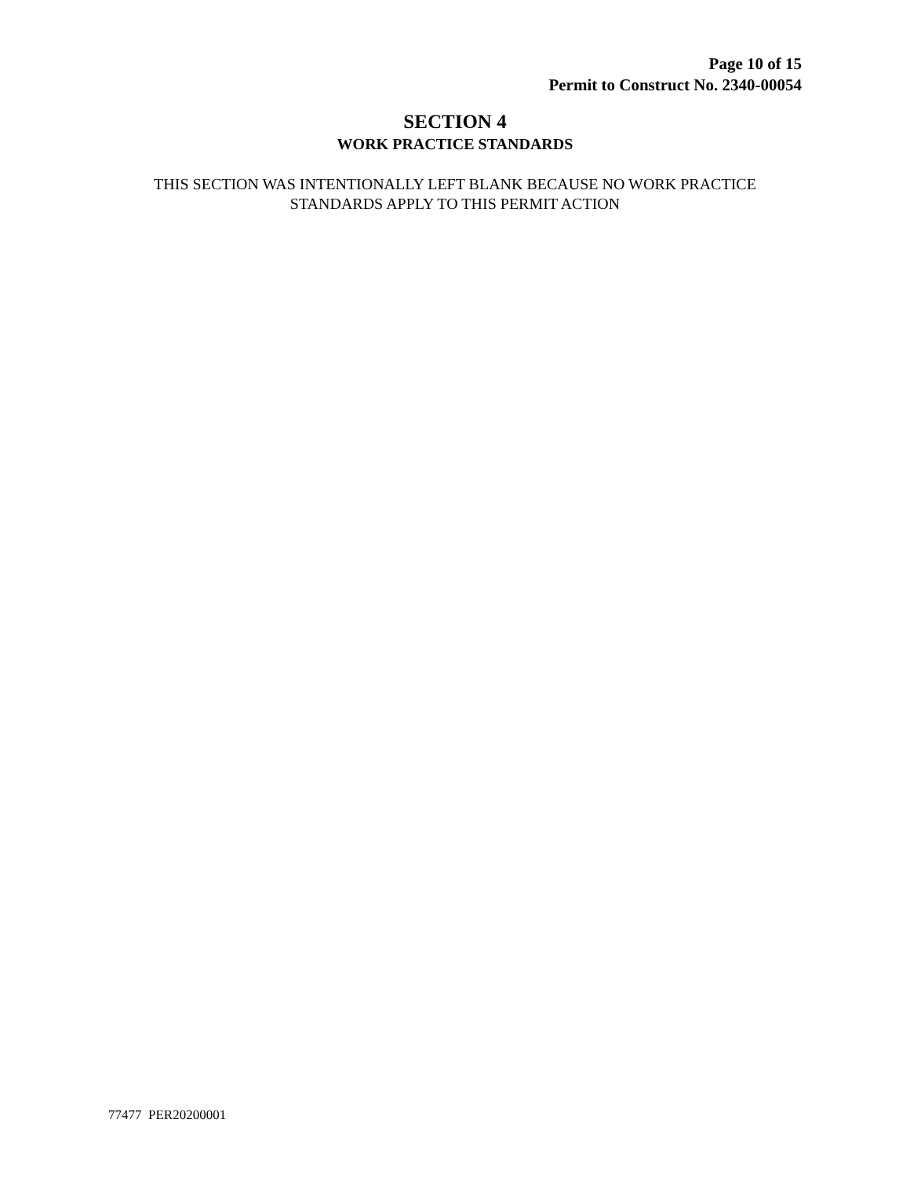Page 10 of 15
Permit to Construct No. 2340-00054
SECTION 4
WORK PRACTICE STANDARDS
THIS SECTION WAS INTENTIONALLY LEFT BLANK BECAUSE NO WORK PRACTICE
STANDARDS APPLY TO THIS PERMIT ACTION
77477 PER20200001